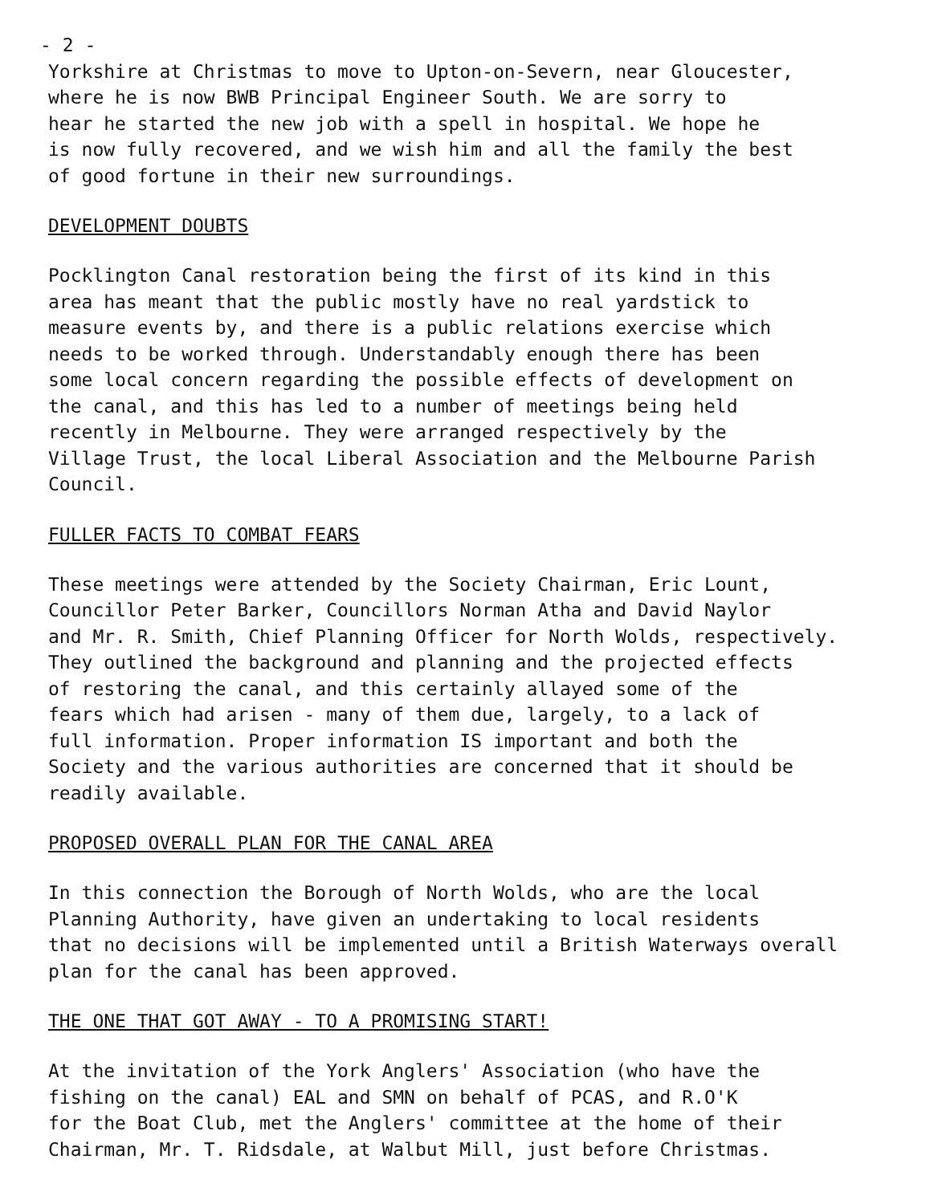- 2 -
Yorkshire at Christmas to move to Upton-on-Severn, near Gloucester, where he is now BWB Principal Engineer South. We are sorry to hear he started the new job with a spell in hospital. We hope he is now fully recovered, and we wish him and all the family the best of good fortune in their new surroundings.
DEVELOPMENT DOUBTS
Pocklington Canal restoration being the first of its kind in this area has meant that the public mostly have no real yardstick to measure events by, and there is a public relations exercise which needs to be worked through. Understandably enough there has been some local concern regarding the possible effects of development on the canal, and this has led to a number of meetings being held recently in Melbourne. They were arranged respectively by the Village Trust, the local Liberal Association and the Melbourne Parish Council.
FULLER FACTS TO COMBAT FEARS
These meetings were attended by the Society Chairman, Eric Lount, Councillor Peter Barker, Councillors Norman Atha and David Naylor and Mr. R. Smith, Chief Planning Officer for North Wolds, respectively. They outlined the background and planning and the projected effects of restoring the canal, and this certainly allayed some of the fears which had arisen - many of them due, largely, to a lack of full information. Proper information IS important and both the Society and the various authorities are concerned that it should be readily available.
PROPOSED OVERALL PLAN FOR THE CANAL AREA
In this connection the Borough of North Wolds, who are the local Planning Authority, have given an undertaking to local residents that no decisions will be implemented until a British Waterways overall plan for the canal has been approved.
THE ONE THAT GOT AWAY - TO A PROMISING START!
At the invitation of the York Anglers' Association (who have the fishing on the canal) EAL and SMN on behalf of PCAS, and R.O'K for the Boat Club, met the Anglers' committee at the home of their Chairman, Mr. T. Ridsdale, at Walbut Mill, just before Christmas.